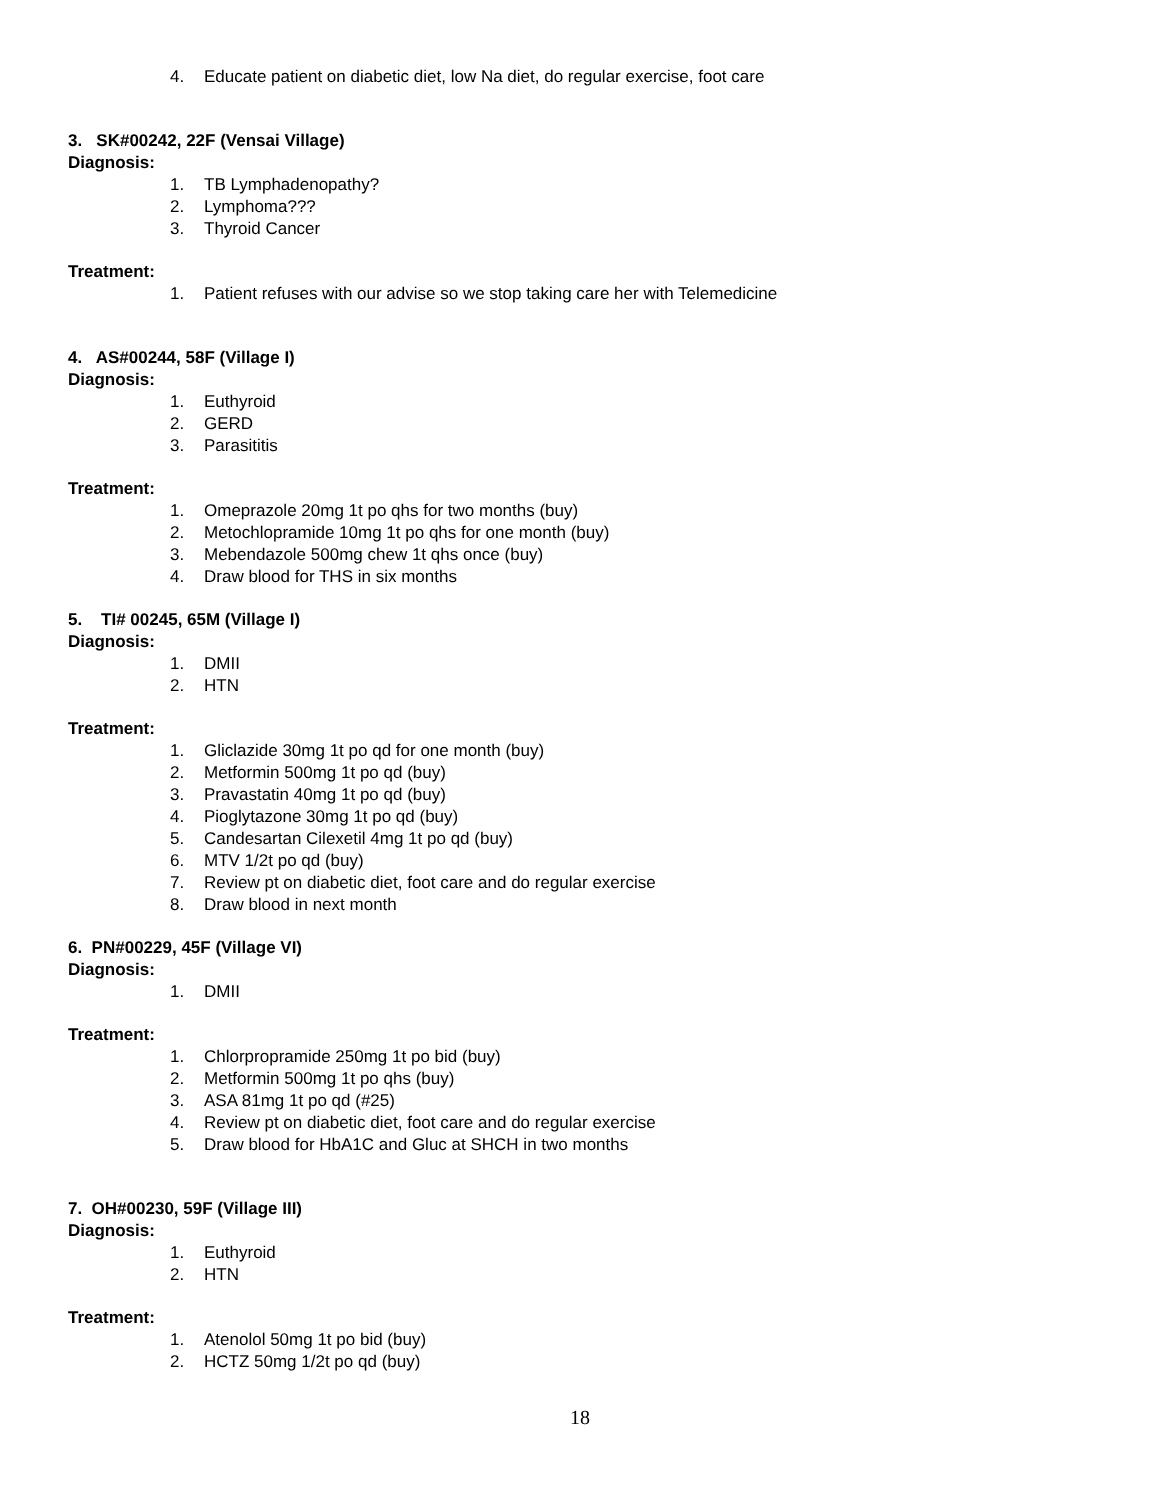4. Educate patient on diabetic diet, low Na diet, do regular exercise, foot care
3. SK#00242, 22F (Vensai Village)
Diagnosis:
1. TB Lymphadenopathy?
2. Lymphoma???
3. Thyroid Cancer
Treatment:
1. Patient refuses with our advise so we stop taking care her with Telemedicine
4. AS#00244, 58F (Village I)
Diagnosis:
1. Euthyroid
2. GERD
3. Parasititis
Treatment:
1. Omeprazole 20mg 1t po qhs for two months (buy)
2. Metochlopramide 10mg 1t po qhs for one month (buy)
3. Mebendazole 500mg chew 1t qhs once (buy)
4. Draw blood for THS in six months
5. TI# 00245, 65M (Village I)
Diagnosis:
1. DMII
2. HTN
Treatment:
1. Gliclazide 30mg 1t po qd for one month (buy)
2. Metformin 500mg 1t po qd (buy)
3. Pravastatin 40mg 1t po qd (buy)
4. Pioglytazone 30mg 1t po qd (buy)
5. Candesartan Cilexetil 4mg 1t po qd (buy)
6. MTV 1/2t po qd (buy)
7. Review pt on diabetic diet, foot care and do regular exercise
8. Draw blood in next month
6. PN#00229, 45F (Village VI)
Diagnosis:
1. DMII
Treatment:
1. Chlorpropramide 250mg 1t po bid (buy)
2. Metformin 500mg 1t po qhs (buy)
3. ASA 81mg 1t po qd (#25)
4. Review pt on diabetic diet, foot care and do regular exercise
5. Draw blood for HbA1C and Gluc at SHCH in two months
7. OH#00230, 59F (Village III)
Diagnosis:
1. Euthyroid
2. HTN
Treatment:
1. Atenolol 50mg 1t po bid (buy)
2. HCTZ 50mg 1/2t po qd (buy)
18